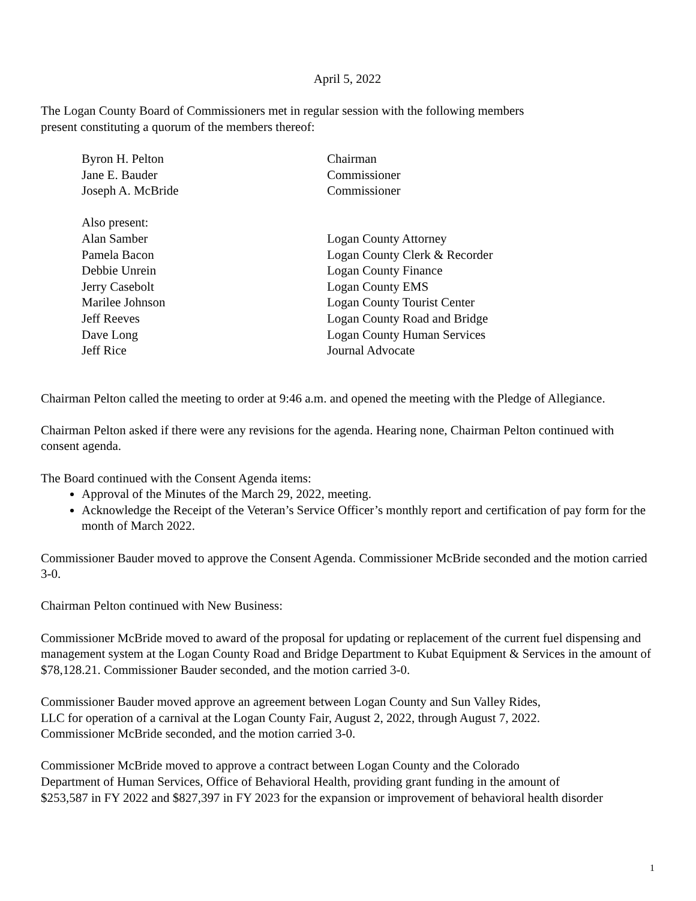April 5, 2022
The Logan County Board of Commissioners met in regular session with the following members
present constituting a quorum of the members thereof:
| Byron H. Pelton | Chairman |
| Jane E. Bauder | Commissioner |
| Joseph A. McBride | Commissioner |
| Also present: | |
| Alan Samber | Logan County Attorney |
| Pamela Bacon | Logan County Clerk & Recorder |
| Debbie Unrein | Logan County Finance |
| Jerry Casebolt | Logan County EMS |
| Marilee Johnson | Logan County Tourist Center |
| Jeff Reeves | Logan County Road and Bridge |
| Dave Long | Logan County Human Services |
| Jeff Rice | Journal Advocate |
Chairman Pelton called the meeting to order at 9:46 a.m. and opened the meeting with the Pledge of Allegiance.
Chairman Pelton asked if there were any revisions for the agenda. Hearing none, Chairman Pelton continued with consent agenda.
The Board continued with the Consent Agenda items:
Approval of the Minutes of the March 29, 2022, meeting.
Acknowledge the Receipt of the Veteran’s Service Officer’s monthly report and certification of pay form for the month of March 2022.
Commissioner Bauder moved to approve the Consent Agenda. Commissioner McBride seconded and the motion carried 3-0.
Chairman Pelton continued with New Business:
Commissioner McBride moved to award of the proposal for updating or replacement of the current fuel dispensing and management system at the Logan County Road and Bridge Department to Kubat Equipment & Services in the amount of $78,128.21. Commissioner Bauder seconded, and the motion carried 3-0.
Commissioner Bauder moved approve an agreement between Logan County and Sun Valley Rides,
LLC for operation of a carnival at the Logan County Fair, August 2, 2022, through August 7, 2022.
Commissioner McBride seconded, and the motion carried 3-0.
Commissioner McBride moved to approve a contract between Logan County and the Colorado
Department of Human Services, Office of Behavioral Health, providing grant funding in the amount of
$253,587 in FY 2022 and $827,397 in FY 2023 for the expansion or improvement of behavioral health disorder
1